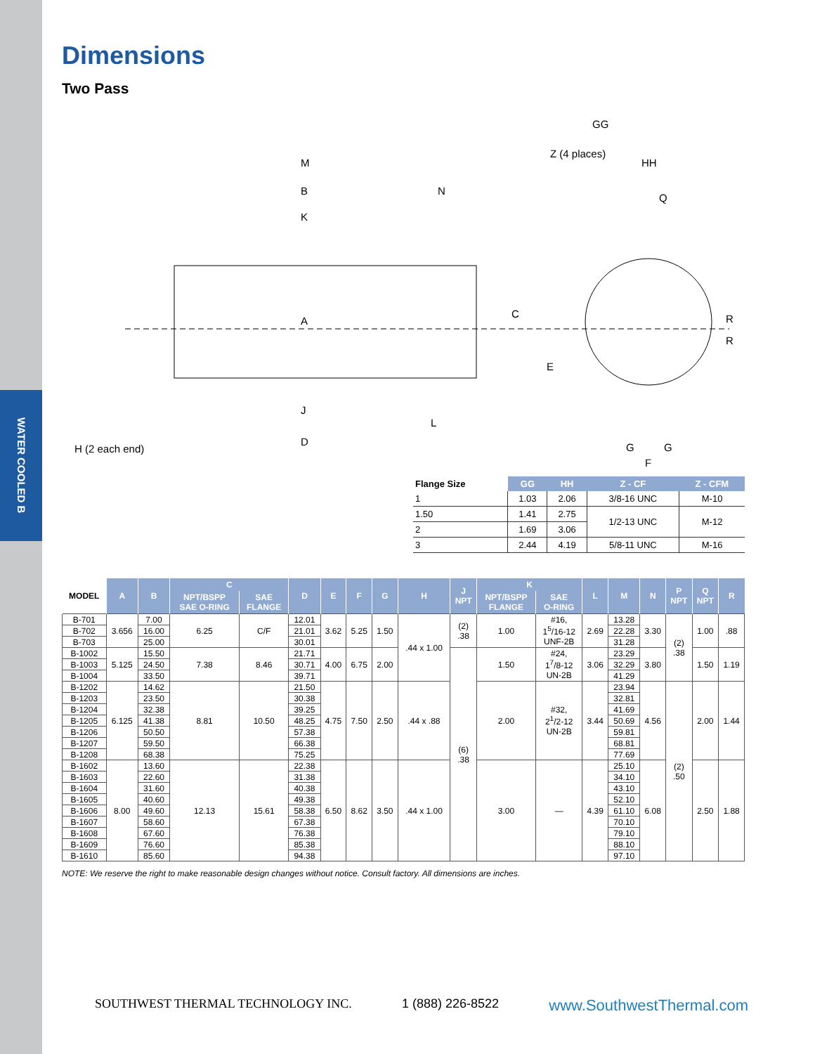WATER COOLED B
Dimensions
Two Pass
M
B N
K
A
C
E
J
L
D
H (2 each end)
GG
Z (4 places)
HH
Q
R
R
G G
F
| Flange Size | GG | HH | Z - CF | Z - CFM |
| --- | --- | --- | --- | --- |
| 1 | 1.03 | 2.06 | 3/8-16 UNC | M-10 |
| 1.50 | 1.41 | 2.75 | 1/2-13 UNC | M-12 |
| 2 | 1.69 | 3.06 | | |
| 3 | 2.44 | 4.19 | 5/8-11 UNC | M-16 |
| MODEL | A | B | C | | D | E | F | G | H | J NPT | K | | L | M | N | P NPT | Q NPT | R |
| --- | --- | --- | --- | --- | --- | --- | --- | --- | --- | --- | --- | --- | --- | --- | --- | --- | --- | --- |
| | | | NPT/BSPP SAE O-RING | SAE FLANGE | | | | | | | NPT/BSPP FLANGE | SAE O-RING | | | | | | |
| B-701 | 3.656 | 7.00 | 6.25 | C/F | 12.01 | 3.62 | 5.25 | 1.50 | .44 x 1.00 | (2) .38 | 1.00 | #16, 1<sup>5</sup>/16-12 UNF-2B | 2.69 | 13.28 | 3.30 | (2) .38 | 1.00 | .88 |
| B-702 | | 16.00 | | | 21.01 | | | | | | | | | 22.28 | | | | |
| B-703 | | 25.00 | | | 30.01 | | | | | | | | | 31.28 | | | | |
| B-1002 | 5.125 | 15.50 | 7.38 | 8.46 | 21.71 | 4.00 | 6.75 | 2.00 | | (6) .38 | 1.50 | #24, 1<sup>7</sup>/8-12 UN-2B | 3.06 | 23.29 | 3.80 | | 1.50 | 1.19 |
| B-1003 | | 24.50 | | | 30.71 | | | | | | | | | 32.29 | | | | |
| B-1004 | | 33.50 | | | 39.71 | | | | | | | | | 41.29 | | | | |
| B-1202 | 6.125 | 14.62 | 8.81 | 10.50 | 21.50 | 4.75 | 7.50 | 2.50 | .44 x .88 | | 2.00 | #32, 2<sup>1</sup>/2-12 UN-2B | 3.44 | 23.94 | 4.56 | (2) .50 | 2.00 | 1.44 |
| B-1203 | | 23.50 | | | 30.38 | | | | | | | | | 32.81 | | | | |
| B-1204 | | 32.38 | | | 39.25 | | | | | | | | | 41.69 | | | | |
| B-1205 | | 41.38 | | | 48.25 | | | | | | | | | 50.69 | | | | |
| B-1206 | | 50.50 | | | 57.38 | | | | | | | | | 59.81 | | | | |
| B-1207 | | 59.50 | | | 66.38 | | | | | | | | | 68.81 | | | | |
| B-1208 | | 68.38 | | | 75.25 | | | | | | | | | 77.69 | | | | |
| B-1602 | 8.00 | 13.60 | 12.13 | 15.61 | 22.38 | 6.50 | 8.62 | 3.50 | .44 x 1.00 | | 3.00 | — | 4.39 | 25.10 | 6.08 | | 2.50 | 1.88 |
| B-1603 | | 22.60 | | | 31.38 | | | | | | | | | 34.10 | | | | |
| B-1604 | | 31.60 | | | 40.38 | | | | | | | | | 43.10 | | | | |
| B-1605 | | 40.60 | | | 49.38 | | | | | | | | | 52.10 | | | | |
| B-1606 | | 49.60 | | | 58.38 | | | | | | | | | 61.10 | | | | |
| B-1607 | | 58.60 | | | 67.38 | | | | | | | | | 70.10 | | | | |
| B-1608 | | 67.60 | | | 76.38 | | | | | | | | | 79.10 | | | | |
| B-1609 | | 76.60 | | | 85.38 | | | | | | | | | 88.10 | | | | |
| B-1610 | | 85.60 | | | 94.38 | | | | | | | | | 97.10 | | | | |
NOTE: We reserve the right to make reasonable design changes without notice. Consult factory. All dimensions are inches.
SOUTHWEST THERMAL TECHNOLOGY INC. 1 (888) 226-8522 www.SouthwestThermal.com